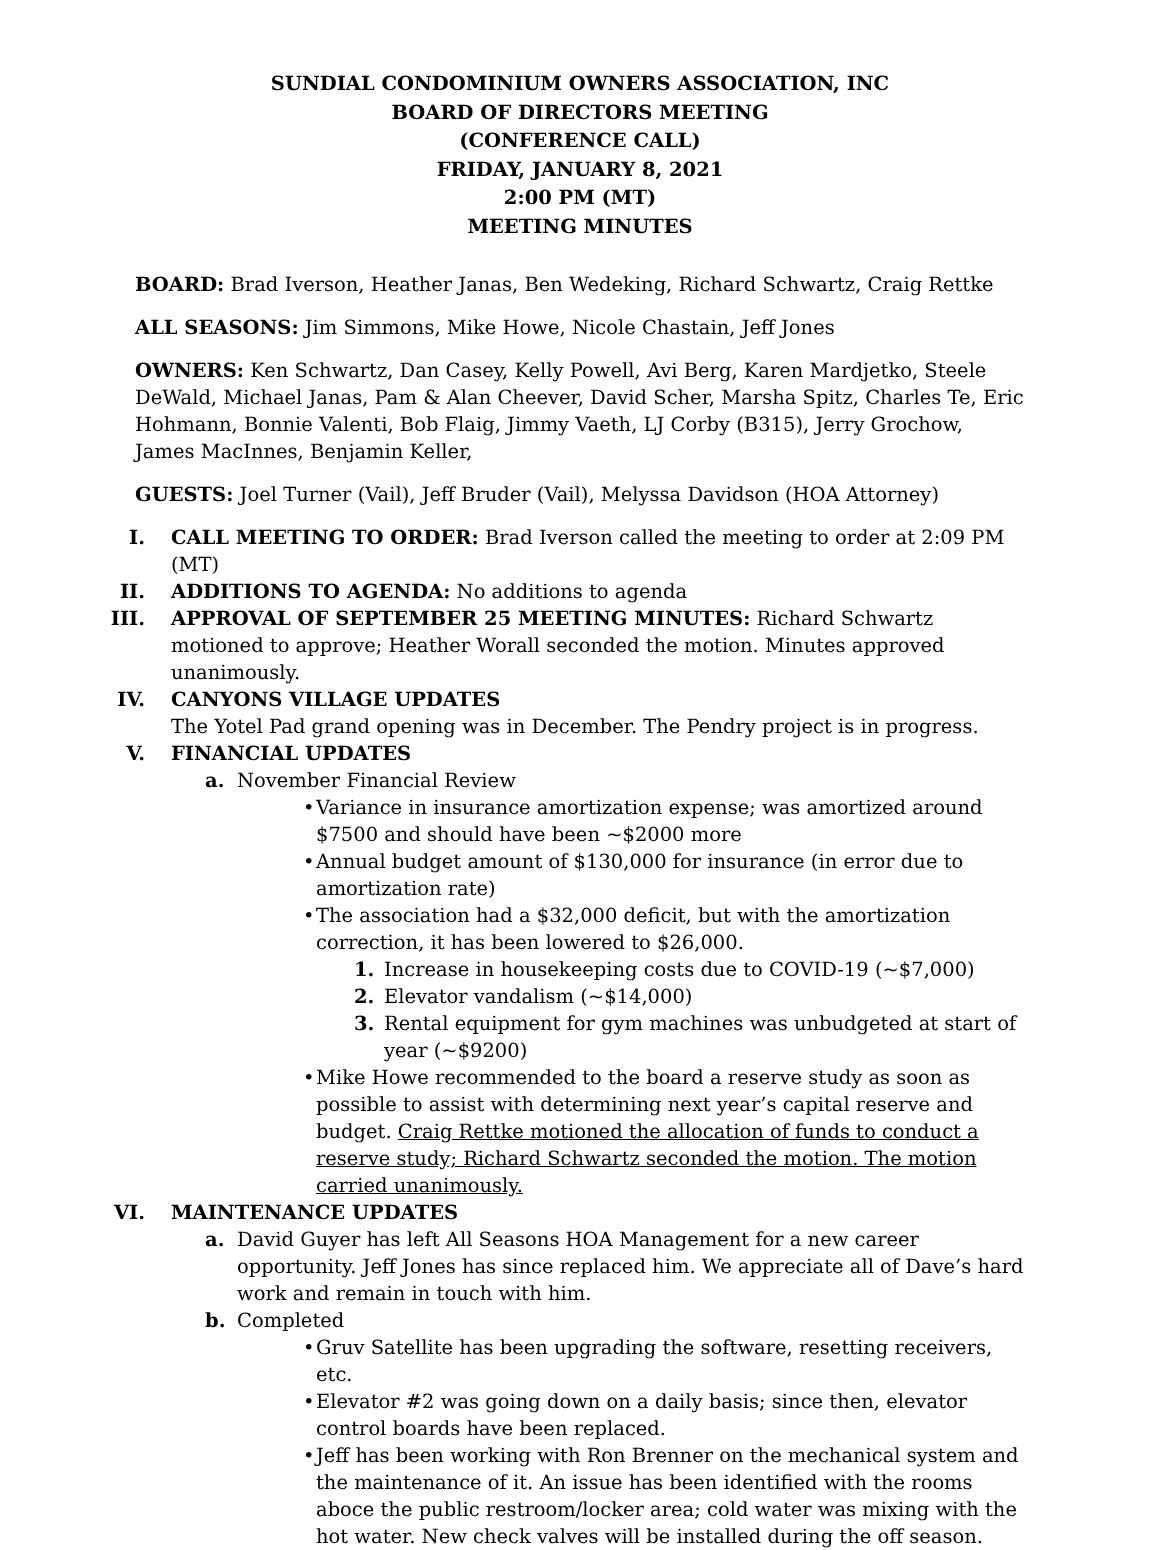SUNDIAL CONDOMINIUM OWNERS ASSOCIATION, INC
BOARD OF DIRECTORS MEETING
(CONFERENCE CALL)
FRIDAY, JANUARY 8, 2021
2:00 PM (MT)
MEETING MINUTES
BOARD: Brad Iverson, Heather Janas, Ben Wedeking, Richard Schwartz, Craig Rettke
ALL SEASONS: Jim Simmons, Mike Howe, Nicole Chastain, Jeff Jones
OWNERS: Ken Schwartz, Dan Casey, Kelly Powell, Avi Berg, Karen Mardjetko, Steele DeWald, Michael Janas, Pam & Alan Cheever, David Scher, Marsha Spitz, Charles Te, Eric Hohmann, Bonnie Valenti, Bob Flaig, Jimmy Vaeth, LJ Corby (B315), Jerry Grochow, James MacInnes, Benjamin Keller,
GUESTS: Joel Turner (Vail), Jeff Bruder (Vail), Melyssa Davidson (HOA Attorney)
I. CALL MEETING TO ORDER: Brad Iverson called the meeting to order at 2:09 PM (MT)
II. ADDITIONS TO AGENDA: No additions to agenda
III. APPROVAL OF SEPTEMBER 25 MEETING MINUTES: Richard Schwartz motioned to approve; Heather Worall seconded the motion. Minutes approved unanimously.
IV. CANYONS VILLAGE UPDATES
The Yotel Pad grand opening was in December. The Pendry project is in progress.
V. FINANCIAL UPDATES
a. November Financial Review
• Variance in insurance amortization expense; was amortized around $7500 and should have been ~$2000 more
• Annual budget amount of $130,000 for insurance (in error due to amortization rate)
• The association had a $32,000 deficit, but with the amortization correction, it has been lowered to $26,000.
1. Increase in housekeeping costs due to COVID-19 (~$7,000)
2. Elevator vandalism (~$14,000)
3. Rental equipment for gym machines was unbudgeted at start of year (~$9200)
• Mike Howe recommended to the board a reserve study as soon as possible to assist with determining next year’s capital reserve and budget. Craig Rettke motioned the allocation of funds to conduct a reserve study; Richard Schwartz seconded the motion. The motion carried unanimously.
VI. MAINTENANCE UPDATES
a. David Guyer has left All Seasons HOA Management for a new career opportunity. Jeff Jones has since replaced him. We appreciate all of Dave’s hard work and remain in touch with him.
b. Completed
• Gruv Satellite has been upgrading the software, resetting receivers, etc.
• Elevator #2 was going down on a daily basis; since then, elevator control boards have been replaced.
• Jeff has been working with Ron Brenner on the mechanical system and the maintenance of it. An issue has been identified with the rooms aboce the public restroom/locker area; cold water was mixing with the hot water. New check valves will be installed during the off season.